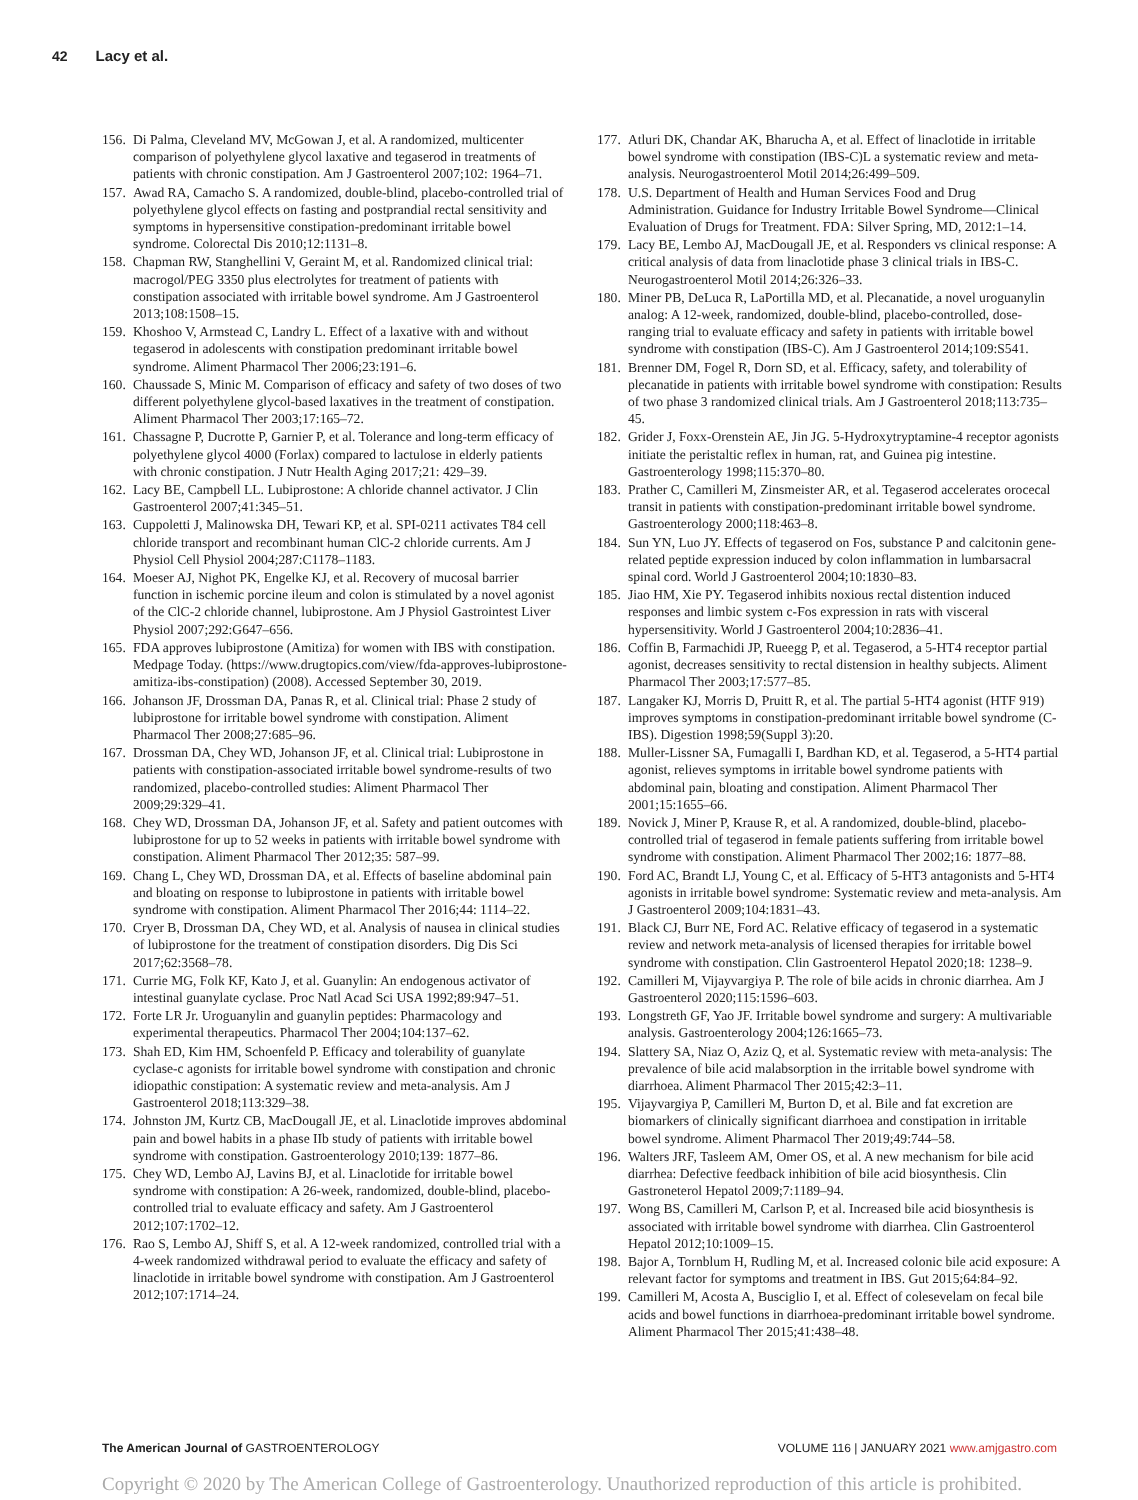42 Lacy et al.
156.
Di Palma, Cleveland MV, McGowan J, et al. A randomized, multicenter comparison of polyethylene glycol laxative and tegaserod in treatments of patients with chronic constipation. Am J Gastroenterol 2007;102: 1964–71.
157.
Awad RA, Camacho S. A randomized, double-blind, placebo-controlled trial of polyethylene glycol effects on fasting and postprandial rectal sensitivity and symptoms in hypersensitive constipation-predominant irritable bowel syndrome. Colorectal Dis 2010;12:1131–8.
158.
Chapman RW, Stanghellini V, Geraint M, et al. Randomized clinical trial: macrogol/PEG 3350 plus electrolytes for treatment of patients with constipation associated with irritable bowel syndrome. Am J Gastroenterol 2013;108:1508–15.
159.
Khoshoo V, Armstead C, Landry L. Effect of a laxative with and without tegaserod in adolescents with constipation predominant irritable bowel syndrome. Aliment Pharmacol Ther 2006;23:191–6.
160.
Chaussade S, Minic M. Comparison of efficacy and safety of two doses of two different polyethylene glycol-based laxatives in the treatment of constipation. Aliment Pharmacol Ther 2003;17:165–72.
161.
Chassagne P, Ducrotte P, Garnier P, et al. Tolerance and long-term efficacy of polyethylene glycol 4000 (Forlax) compared to lactulose in elderly patients with chronic constipation. J Nutr Health Aging 2017;21: 429–39.
162.
Lacy BE, Campbell LL. Lubiprostone: A chloride channel activator. J Clin Gastroenterol 2007;41:345–51.
163.
Cuppoletti J, Malinowska DH, Tewari KP, et al. SPI-0211 activates T84 cell chloride transport and recombinant human ClC-2 chloride currents. Am J Physiol Cell Physiol 2004;287:C1178–1183.
164.
Moeser AJ, Nighot PK, Engelke KJ, et al. Recovery of mucosal barrier function in ischemic porcine ileum and colon is stimulated by a novel agonist of the ClC-2 chloride channel, lubiprostone. Am J Physiol Gastrointest Liver Physiol 2007;292:G647–656.
165.
FDA approves lubiprostone (Amitiza) for women with IBS with constipation. Medpage Today. (https://www.drugtopics.com/view/fda-approves-lubiprostone-amitiza-ibs-constipation) (2008). Accessed September 30, 2019.
166.
Johanson JF, Drossman DA, Panas R, et al. Clinical trial: Phase 2 study of lubiprostone for irritable bowel syndrome with constipation. Aliment Pharmacol Ther 2008;27:685–96.
167.
Drossman DA, Chey WD, Johanson JF, et al. Clinical trial: Lubiprostone in patients with constipation-associated irritable bowel syndrome-results of two randomized, placebo-controlled studies: Aliment Pharmacol Ther 2009;29:329–41.
168.
Chey WD, Drossman DA, Johanson JF, et al. Safety and patient outcomes with lubiprostone for up to 52 weeks in patients with irritable bowel syndrome with constipation. Aliment Pharmacol Ther 2012;35: 587–99.
169.
Chang L, Chey WD, Drossman DA, et al. Effects of baseline abdominal pain and bloating on response to lubiprostone in patients with irritable bowel syndrome with constipation. Aliment Pharmacol Ther 2016;44: 1114–22.
170.
Cryer B, Drossman DA, Chey WD, et al. Analysis of nausea in clinical studies of lubiprostone for the treatment of constipation disorders. Dig Dis Sci 2017;62:3568–78.
171.
Currie MG, Folk KF, Kato J, et al. Guanylin: An endogenous activator of intestinal guanylate cyclase. Proc Natl Acad Sci USA 1992;89:947–51.
172.
Forte LR Jr. Uroguanylin and guanylin peptides: Pharmacology and experimental therapeutics. Pharmacol Ther 2004;104:137–62.
173.
Shah ED, Kim HM, Schoenfeld P. Efficacy and tolerability of guanylate cyclase-c agonists for irritable bowel syndrome with constipation and chronic idiopathic constipation: A systematic review and meta-analysis. Am J Gastroenterol 2018;113:329–38.
174.
Johnston JM, Kurtz CB, MacDougall JE, et al. Linaclotide improves abdominal pain and bowel habits in a phase IIb study of patients with irritable bowel syndrome with constipation. Gastroenterology 2010;139: 1877–86.
175.
Chey WD, Lembo AJ, Lavins BJ, et al. Linaclotide for irritable bowel syndrome with constipation: A 26-week, randomized, double-blind, placebo-controlled trial to evaluate efficacy and safety. Am J Gastroenterol 2012;107:1702–12.
176.
Rao S, Lembo AJ, Shiff S, et al. A 12-week randomized, controlled trial with a 4-week randomized withdrawal period to evaluate the efficacy and safety of linaclotide in irritable bowel syndrome with constipation. Am J Gastroenterol 2012;107:1714–24.
177.
Atluri DK, Chandar AK, Bharucha A, et al. Effect of linaclotide in irritable bowel syndrome with constipation (IBS-C)L a systematic review and meta-analysis. Neurogastroenterol Motil 2014;26:499–509.
178.
U.S. Department of Health and Human Services Food and Drug Administration. Guidance for Industry Irritable Bowel Syndrome—Clinical Evaluation of Drugs for Treatment. FDA: Silver Spring, MD, 2012:1–14.
179.
Lacy BE, Lembo AJ, MacDougall JE, et al. Responders vs clinical response: A critical analysis of data from linaclotide phase 3 clinical trials in IBS-C. Neurogastroenterol Motil 2014;26:326–33.
180.
Miner PB, DeLuca R, LaPortilla MD, et al. Plecanatide, a novel uroguanylin analog: A 12-week, randomized, double-blind, placebo-controlled, dose-ranging trial to evaluate efficacy and safety in patients with irritable bowel syndrome with constipation (IBS-C). Am J Gastroenterol 2014;109:S541.
181.
Brenner DM, Fogel R, Dorn SD, et al. Efficacy, safety, and tolerability of plecanatide in patients with irritable bowel syndrome with constipation: Results of two phase 3 randomized clinical trials. Am J Gastroenterol 2018;113:735–45.
182.
Grider J, Foxx-Orenstein AE, Jin JG. 5-Hydroxytryptamine-4 receptor agonists initiate the peristaltic reflex in human, rat, and Guinea pig intestine. Gastroenterology 1998;115:370–80.
183.
Prather C, Camilleri M, Zinsmeister AR, et al. Tegaserod accelerates orocecal transit in patients with constipation-predominant irritable bowel syndrome. Gastroenterology 2000;118:463–8.
184.
Sun YN, Luo JY. Effects of tegaserod on Fos, substance P and calcitonin gene-related peptide expression induced by colon inflammation in lumbarsacral spinal cord. World J Gastroenterol 2004;10:1830–83.
185.
Jiao HM, Xie PY. Tegaserod inhibits noxious rectal distention induced responses and limbic system c-Fos expression in rats with visceral hypersensitivity. World J Gastroenterol 2004;10:2836–41.
186.
Coffin B, Farmachidi JP, Rueegg P, et al. Tegaserod, a 5-HT4 receptor partial agonist, decreases sensitivity to rectal distension in healthy subjects. Aliment Pharmacol Ther 2003;17:577–85.
187.
Langaker KJ, Morris D, Pruitt R, et al. The partial 5-HT4 agonist (HTF 919) improves symptoms in constipation-predominant irritable bowel syndrome (C-IBS). Digestion 1998;59(Suppl 3):20.
188.
Muller-Lissner SA, Fumagalli I, Bardhan KD, et al. Tegaserod, a 5-HT4 partial agonist, relieves symptoms in irritable bowel syndrome patients with abdominal pain, bloating and constipation. Aliment Pharmacol Ther 2001;15:1655–66.
189.
Novick J, Miner P, Krause R, et al. A randomized, double-blind, placebo-controlled trial of tegaserod in female patients suffering from irritable bowel syndrome with constipation. Aliment Pharmacol Ther 2002;16: 1877–88.
190.
Ford AC, Brandt LJ, Young C, et al. Efficacy of 5-HT3 antagonists and 5-HT4 agonists in irritable bowel syndrome: Systematic review and meta-analysis. Am J Gastroenterol 2009;104:1831–43.
191.
Black CJ, Burr NE, Ford AC. Relative efficacy of tegaserod in a systematic review and network meta-analysis of licensed therapies for irritable bowel syndrome with constipation. Clin Gastroenterol Hepatol 2020;18: 1238–9.
192.
Camilleri M, Vijayvargiya P. The role of bile acids in chronic diarrhea. Am J Gastroenterol 2020;115:1596–603.
193.
Longstreth GF, Yao JF. Irritable bowel syndrome and surgery: A multivariable analysis. Gastroenterology 2004;126:1665–73.
194.
Slattery SA, Niaz O, Aziz Q, et al. Systematic review with meta-analysis: The prevalence of bile acid malabsorption in the irritable bowel syndrome with diarrhoea. Aliment Pharmacol Ther 2015;42:3–11.
195.
Vijayvargiya P, Camilleri M, Burton D, et al. Bile and fat excretion are biomarkers of clinically significant diarrhoea and constipation in irritable bowel syndrome. Aliment Pharmacol Ther 2019;49:744–58.
196.
Walters JRF, Tasleem AM, Omer OS, et al. A new mechanism for bile acid diarrhea: Defective feedback inhibition of bile acid biosynthesis. Clin Gastroneterol Hepatol 2009;7:1189–94.
197.
Wong BS, Camilleri M, Carlson P, et al. Increased bile acid biosynthesis is associated with irritable bowel syndrome with diarrhea. Clin Gastroenterol Hepatol 2012;10:1009–15.
198.
Bajor A, Tornblum H, Rudling M, et al. Increased colonic bile acid exposure: A relevant factor for symptoms and treatment in IBS. Gut 2015;64:84–92.
199.
Camilleri M, Acosta A, Busciglio I, et al. Effect of colesevelam on fecal bile acids and bowel functions in diarrhoea-predominant irritable bowel syndrome. Aliment Pharmacol Ther 2015;41:438–48.
The American Journal of GASTROENTEROLOGY
VOLUME 116 | JANUARY 2021 www.amjgastro.com
Copyright © 2020 by The American College of Gastroenterology. Unauthorized reproduction of this article is prohibited.